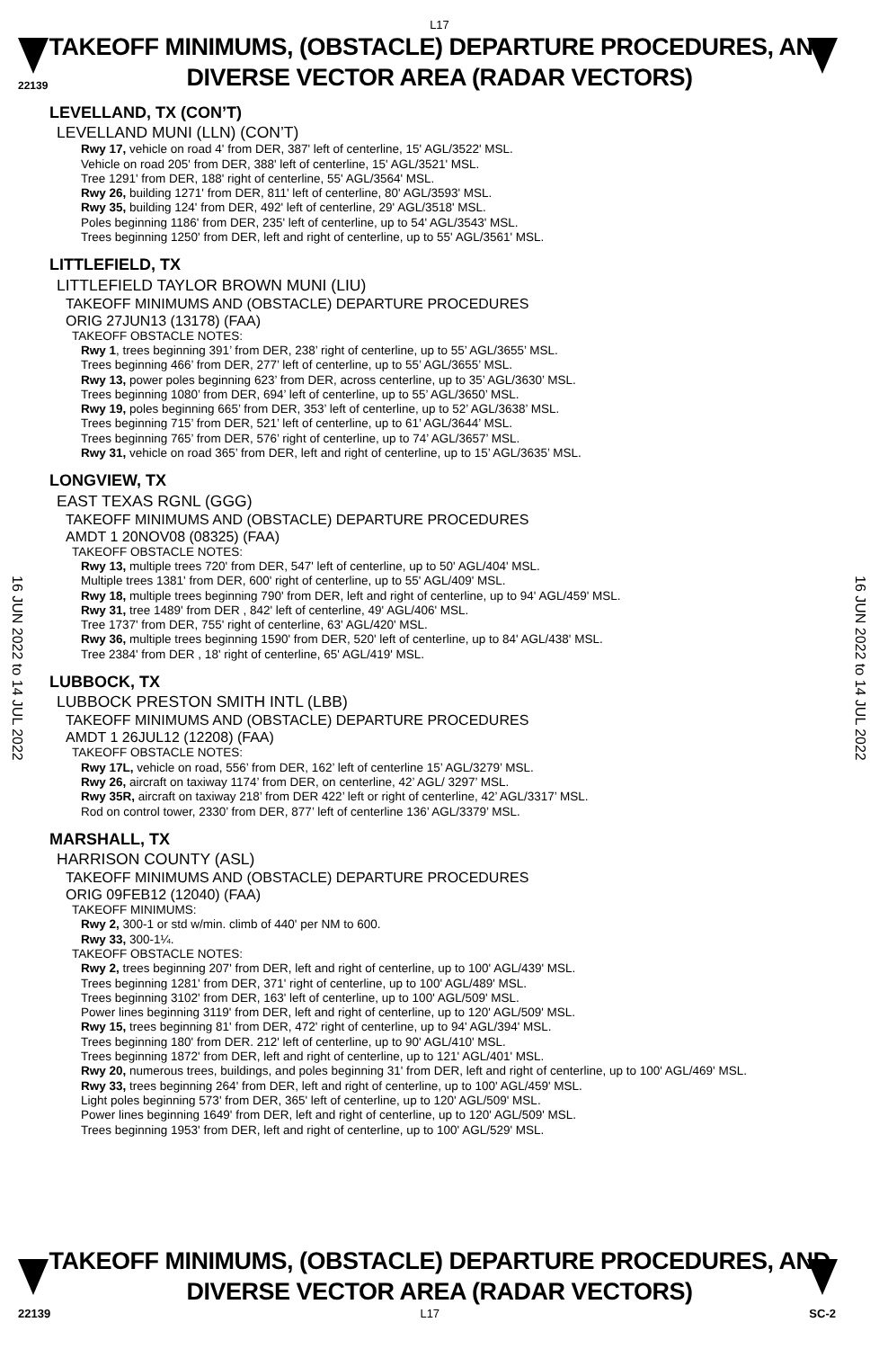22139
L17
TAKEOFF MINIMUMS, (OBSTACLE) DEPARTURE PROCEDURES, AND
DIVERSE VECTOR AREA (RADAR VECTORS)
16 JUN 2022 to 14 JUL 2022
16 JUN 2022 to 14 JUL 2022
LEVELLAND, TX (CON’T)
LEVELLAND MUNI (LLN) (CON’T)
Rwy 17, vehicle on road 4' from DER, 387' left of centerline, 15' AGL/3522' MSL.
Vehicle on road 205' from DER, 388' left of centerline, 15' AGL/3521' MSL.
Tree 1291' from DER, 188' right of centerline, 55' AGL/3564' MSL.
Rwy 26, building 1271' from DER, 811' left of centerline, 80' AGL/3593' MSL.
Rwy 35, building 124' from DER, 492' left of centerline, 29' AGL/3518' MSL.
Poles beginning 1186' from DER, 235' left of centerline, up to 54' AGL/3543' MSL.
Trees beginning 1250' from DER, left and right of centerline, up to 55' AGL/3561' MSL.
LITTLEFIELD, TX
LITTLEFIELD TAYLOR BROWN MUNI (LIU)
TAKEOFF MINIMUMS AND (OBSTACLE) DEPARTURE PROCEDURES
ORIG 27JUN13 (13178) (FAA)
TAKEOFF OBSTACLE NOTES:
Rwy 1, trees beginning 391’ from DER, 238’ right of centerline, up to 55’ AGL/3655’ MSL.
Trees beginning 466’ from DER, 277’ left of centerline, up to 55’ AGL/3655’ MSL.
Rwy 13, power poles beginning 623’ from DER, across centerline, up to 35’ AGL/3630’ MSL.
Trees beginning 1080’ from DER, 694’ left of centerline, up to 55’ AGL/3650’ MSL.
Rwy 19, poles beginning 665’ from DER, 353’ left of centerline, up to 52’ AGL/3638’ MSL.
Trees beginning 715’ from DER, 521’ left of centerline, up to 61’ AGL/3644’ MSL.
Trees beginning 765’ from DER, 576’ right of centerline, up to 74’ AGL/3657’ MSL.
Rwy 31, vehicle on road 365’ from DER, left and right of centerline, up to 15’ AGL/3635’ MSL.
LONGVIEW, TX
EAST TEXAS RGNL (GGG)
TAKEOFF MINIMUMS AND (OBSTACLE) DEPARTURE PROCEDURES
AMDT 1 20NOV08 (08325) (FAA)
TAKEOFF OBSTACLE NOTES:
Rwy 13, multiple trees 720' from DER, 547' left of centerline, up to 50' AGL/404' MSL.
Multiple trees 1381' from DER, 600' right of centerline, up to 55' AGL/409' MSL.
Rwy 18, multiple trees beginning 790' from DER, left and right of centerline, up to 94' AGL/459' MSL.
Rwy 31, tree 1489' from DER , 842' left of centerline, 49' AGL/406' MSL.
Tree 1737' from DER, 755' right of centerline, 63' AGL/420' MSL.
Rwy 36, multiple trees beginning 1590' from DER, 520' left of centerline, up to 84' AGL/438' MSL.
Tree 2384' from DER , 18' right of centerline, 65' AGL/419' MSL.
LUBBOCK, TX
LUBBOCK PRESTON SMITH INTL (LBB)
TAKEOFF MINIMUMS AND (OBSTACLE) DEPARTURE PROCEDURES
AMDT 1 26JUL12 (12208) (FAA)
TAKEOFF OBSTACLE NOTES:
Rwy 17L, vehicle on road, 556’ from DER, 162’ left of centerline 15’ AGL/3279’ MSL.
Rwy 26, aircraft on taxiway 1174’ from DER, on centerline, 42’ AGL/ 3297’ MSL.
Rwy 35R, aircraft on taxiway 218’ from DER 422’ left or right of centerline, 42’ AGL/3317’ MSL.
Rod on control tower, 2330’ from DER, 877’ left of centerline 136’ AGL/3379’ MSL.
MARSHALL, TX
HARRISON COUNTY (ASL)
TAKEOFF MINIMUMS AND (OBSTACLE) DEPARTURE PROCEDURES
ORIG 09FEB12 (12040) (FAA)
TAKEOFF MINIMUMS:
Rwy 2, 300-1 or std w/min. climb of 440' per NM to 600.
Rwy 33, 300-1¼.
TAKEOFF OBSTACLE NOTES:
Rwy 2, trees beginning 207' from DER, left and right of centerline, up to 100' AGL/439' MSL.
Trees beginning 1281' from DER, 371' right of centerline, up to 100' AGL/489' MSL.
Trees beginning 3102' from DER, 163' left of centerline, up to 100' AGL/509' MSL.
Power lines beginning 3119' from DER, left and right of centerline, up to 120' AGL/509' MSL.
Rwy 15, trees beginning 81' from DER, 472' right of centerline, up to 94' AGL/394' MSL.
Trees beginning 180' from DER. 212' left of centerline, up to 90' AGL/410' MSL.
Trees beginning 1872' from DER, left and right of centerline, up to 121' AGL/401' MSL.
Rwy 20, numerous trees, buildings, and poles beginning 31' from DER, left and right of centerline, up to 100' AGL/469' MSL.
Rwy 33, trees beginning 264' from DER, left and right of centerline, up to 100' AGL/459' MSL.
Light poles beginning 573' from DER, 365' left of centerline, up to 120' AGL/509' MSL.
Power lines beginning 1649' from DER, left and right of centerline, up to 120' AGL/509' MSL.
Trees beginning 1953' from DER, left and right of centerline, up to 100' AGL/529' MSL.
TAKEOFF MINIMUMS, (OBSTACLE) DEPARTURE PROCEDURES, AND
DIVERSE VECTOR AREA (RADAR VECTORS)
22139 L17 SC-2